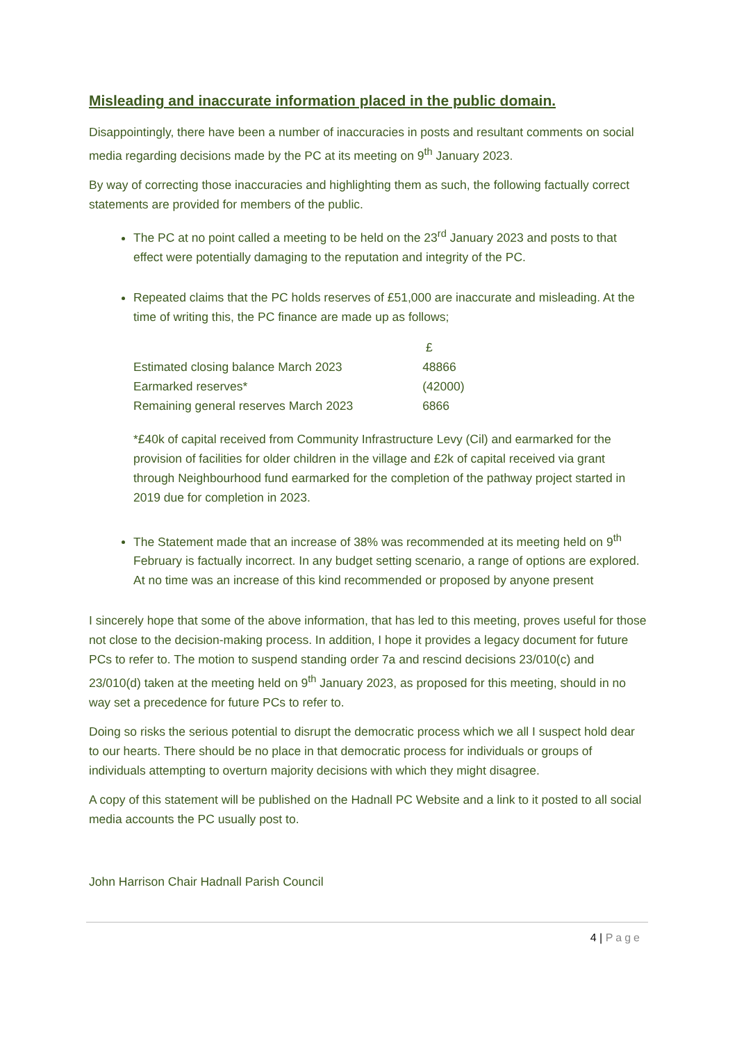Misleading and inaccurate information placed in the public domain.
Disappointingly, there have been a number of inaccuracies in posts and resultant comments on social media regarding decisions made by the PC at its meeting on 9<sup>th</sup> January 2023.
By way of correcting those inaccuracies and highlighting them as such, the following factually correct statements are provided for members of the public.
The PC at no point called a meeting to be held on the 23<sup>rd</sup> January 2023 and posts to that effect were potentially damaging to the reputation and integrity of the PC.
Repeated claims that the PC holds reserves of £51,000 are inaccurate and misleading. At the time of writing this, the PC finance are made up as follows;
| | £ |
| Estimated closing balance March 2023 | 48866 |
| Earmarked reserves* | (42000) |
| Remaining general reserves March 2023 | 6866 |
*£40k of capital received from Community Infrastructure Levy (Cil) and earmarked for the provision of facilities for older children in the village and £2k of capital received via grant through Neighbourhood fund earmarked for the completion of the pathway project started in 2019 due for completion in 2023.
The Statement made that an increase of 38% was recommended at its meeting held on 9<sup>th</sup> February is factually incorrect. In any budget setting scenario, a range of options are explored. At no time was an increase of this kind recommended or proposed by anyone present
I sincerely hope that some of the above information, that has led to this meeting, proves useful for those not close to the decision-making process. In addition, I hope it provides a legacy document for future PCs to refer to. The motion to suspend standing order 7a and rescind decisions 23/010(c) and 23/010(d) taken at the meeting held on 9<sup>th</sup> January 2023, as proposed for this meeting, should in no way set a precedence for future PCs to refer to.
Doing so risks the serious potential to disrupt the democratic process which we all I suspect hold dear to our hearts. There should be no place in that democratic process for individuals or groups of individuals attempting to overturn majority decisions with which they might disagree.
A copy of this statement will be published on the Hadnall PC Website and a link to it posted to all social media accounts the PC usually post to.
John Harrison Chair Hadnall Parish Council
4 | Page